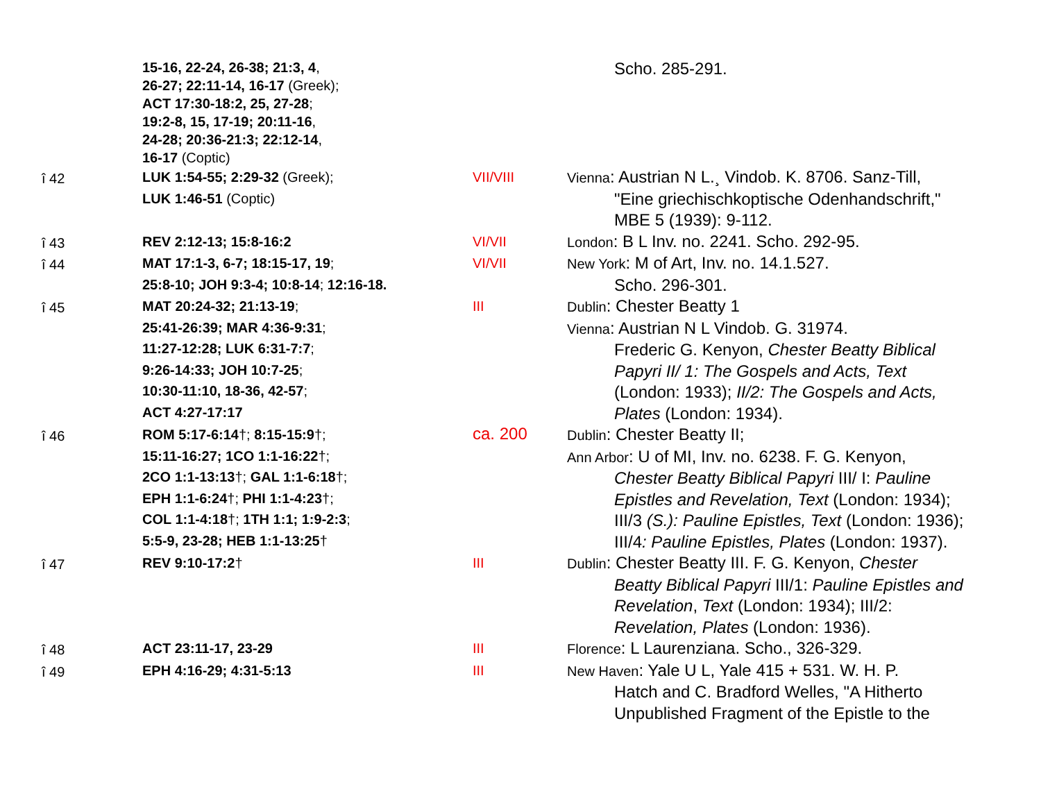| | 15-16, 22-24, 26-38; 21:3, 4 , 26-27; 22:11-14, 16-17 (Greek); ACT 17:30-18:2, 25, 27-28 ; 19:2-8, 15, 17-19; 20:11-16 , 24-28; 20:36-21:3; 22:12-14 , 16-17 (Coptic) | | Scho. 285-291. |
| î 42 | LUK 1:54-55; 2:29-32 (Greek); LUK 1:46-51 (Coptic) | VII/VIII | Vienna : Austrian N L.¸ Vindob. K. 8706. Sanz-Till, "Eine griechischkoptische Odenhandschrift," MBE 5 (1939): 9-112. |
| î 43 | REV 2:12-13; 15:8-16:2 | VI/VII | London : B L Inv. no. 2241. Scho. 292-95. |
| î 44 | MAT 17:1-3, 6-7; 18:15-17, 19 ; 25:8-10; JOH 9:3-4; 10:8-14 ; 12:16-18. | VI/VII | New York : M of Art, Inv. no. 14.1.527. Scho. 296-301. |
| î 45 | MAT 20:24-32; 21:13-19 ; 25:41-26:39; MAR 4:36-9:31 ; 11:27-12:28; LUK 6:31-7:7 ; 9:26-14:33; JOH 10:7-25 ; 10:30-11:10, 18-36, 42-57 ; ACT 4:27-17:17 | III | Dublin : Chester Beatty 1 Vienna : Austrian N L Vindob. G. 31974. Frederic G. Kenyon, Chester Beatty Biblical Papyri II/ 1: The Gospels and Acts, Text (London: 1933); II/2: The Gospels and Acts, Plates (London: 1934). |
| î 46 | ROM 5:17-6:14 †; 8:15-15:9 †; 15:11-16:27; 1CO 1:1-16:22 †; 2CO 1:1-13:13 †; GAL 1:1-6:18 †; EPH 1:1-6:24 †; PHI 1:1-4:23 †; COL 1:1-4:18 †; 1TH 1:1; 1:9-2:3 ; 5:5-9, 23-28; HEB 1:1-13:25 † | ca. 200 | Dublin : Chester Beatty II; Ann Arbor : U of MI, Inv. no. 6238. F. G. Kenyon, Chester Beatty Biblical Papyri III/ I: Pauline Epistles and Revelation, Text (London: 1934); III/3 (S.): Pauline Epistles, Text (London: 1936); III/4 : Pauline Epistles, Plates (London: 1937). |
| î 47 | REV 9:10-17:2 † | III | Dublin : Chester Beatty III. F. G. Kenyon, Chester Beatty Biblical Papyri III/1: Pauline Epistles and Revelation , Text (London: 1934); III/2: Revelation, Plates (London: 1936). |
| î 48 | ACT 23:11-17, 23-29 | III | Florence : L Laurenziana. Scho., 326-329. |
| î 49 | EPH 4:16-29; 4:31-5:13 | III | New Haven : Yale U L, Yale 415 + 531. W. H. P. Hatch and C. Bradford Welles, "A Hitherto Unpublished Fragment of the Epistle to the |